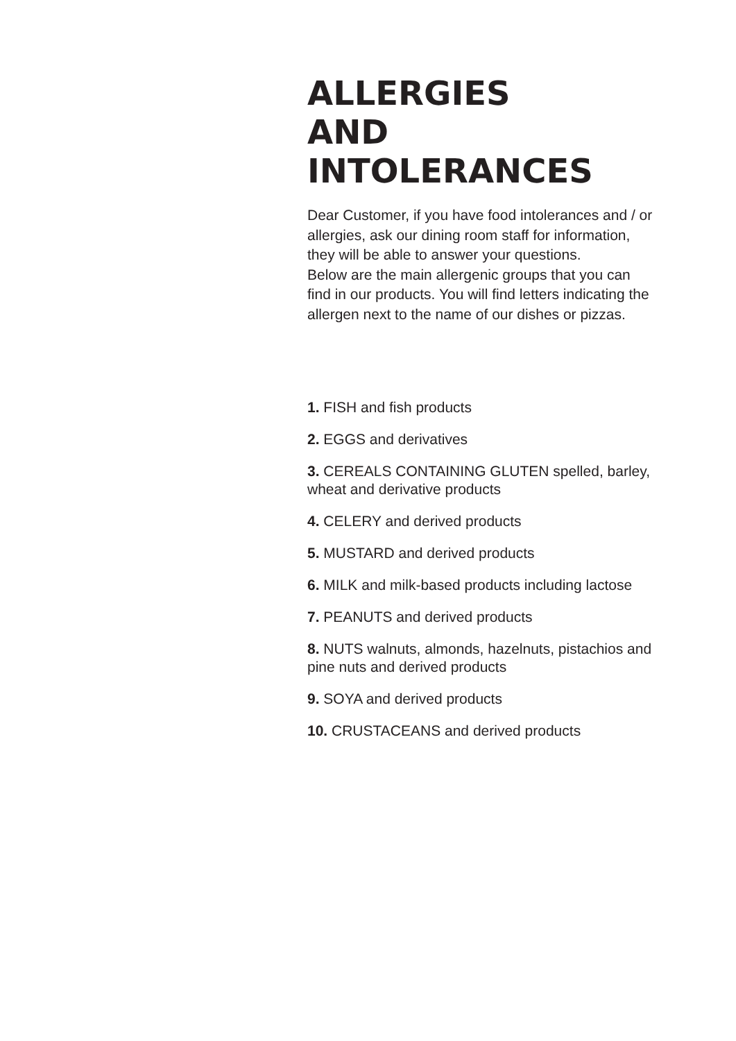ALLERGIES
AND INTOLERANCES
Dear Customer, if you have food intolerances and / or allergies, ask our dining room staff for information, they will be able to answer your questions.
Below are the main allergenic groups that you can find in our products. You will find letters indicating the allergen next to the name of our dishes or pizzas.
1. FISH and fish products
2. EGGS and derivatives
3. CEREALS CONTAINING GLUTEN spelled, barley, wheat and derivative products
4. CELERY and derived products
5. MUSTARD and derived products
6. MILK and milk-based products including lactose
7. PEANUTS and derived products
8. NUTS walnuts, almonds, hazelnuts, pistachios and pine nuts and derived products
9. SOYA and derived products
10. CRUSTACEANS and derived products